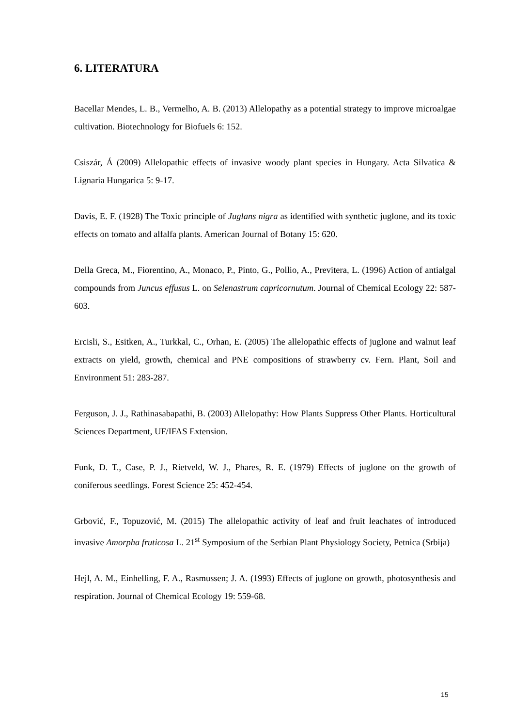6. LITERATURA
Bacellar Mendes, L. B., Vermelho, A. B. (2013) Allelopathy as a potential strategy to improve microalgae cultivation. Biotechnology for Biofuels 6: 152.
Csiszár, Á (2009) Allelopathic effects of invasive woody plant species in Hungary. Acta Silvatica & Lignaria Hungarica 5: 9-17.
Davis, E. F. (1928) The Toxic principle of Juglans nigra as identified with synthetic juglone, and its toxic effects on tomato and alfalfa plants. American Journal of Botany 15: 620.
Della Greca, M., Fiorentino, A., Monaco, P., Pinto, G., Pollio, A., Previtera, L. (1996) Action of antialgal compounds from Juncus effusus L. on Selenastrum capricornutum. Journal of Chemical Ecology 22: 587-603.
Ercisli, S., Esitken, A., Turkkal, C., Orhan, E. (2005) The allelopathic effects of juglone and walnut leaf extracts on yield, growth, chemical and PNE compositions of strawberry cv. Fern. Plant, Soil and Environment 51: 283-287.
Ferguson, J. J., Rathinasabapathi, B. (2003) Allelopathy: How Plants Suppress Other Plants. Horticultural Sciences Department, UF/IFAS Extension.
Funk, D. T., Case, P. J., Rietveld, W. J., Phares, R. E. (1979) Effects of juglone on the growth of coniferous seedlings. Forest Science 25: 452-454.
Grbović, F., Topuzović, M. (2015) The allelopathic activity of leaf and fruit leachates of introduced invasive Amorpha fruticosa L. 21<sup>st</sup> Symposium of the Serbian Plant Physiology Society, Petnica (Srbija)
Hejl, A. M., Einhelling, F. A., Rasmussen; J. A. (1993) Effects of juglone on growth, photosynthesis and respiration. Journal of Chemical Ecology 19: 559-68.
15